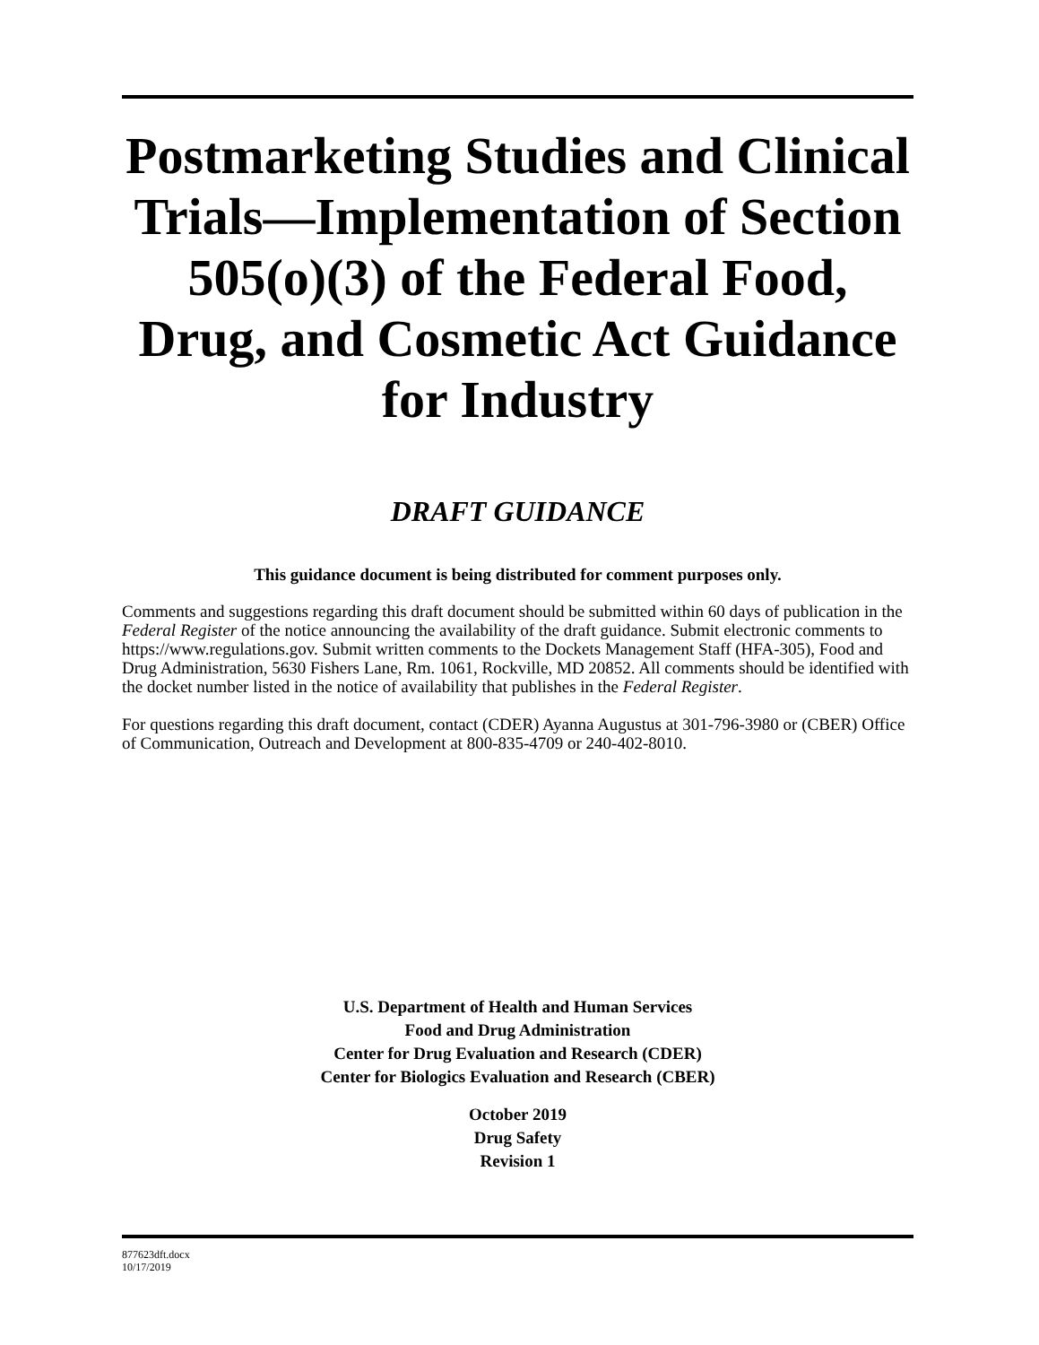Postmarketing Studies and Clinical Trials—Implementation of Section 505(o)(3) of the Federal Food, Drug, and Cosmetic Act Guidance for Industry
DRAFT GUIDANCE
This guidance document is being distributed for comment purposes only.
Comments and suggestions regarding this draft document should be submitted within 60 days of publication in the Federal Register of the notice announcing the availability of the draft guidance. Submit electronic comments to https://www.regulations.gov. Submit written comments to the Dockets Management Staff (HFA-305), Food and Drug Administration, 5630 Fishers Lane, Rm. 1061, Rockville, MD 20852. All comments should be identified with the docket number listed in the notice of availability that publishes in the Federal Register.
For questions regarding this draft document, contact (CDER) Ayanna Augustus at 301-796-3980 or (CBER) Office of Communication, Outreach and Development at 800-835-4709 or 240-402-8010.
U.S. Department of Health and Human Services
Food and Drug Administration
Center for Drug Evaluation and Research (CDER)
Center for Biologics Evaluation and Research (CBER)
October 2019
Drug Safety
Revision 1
877623dft.docx
10/17/2019